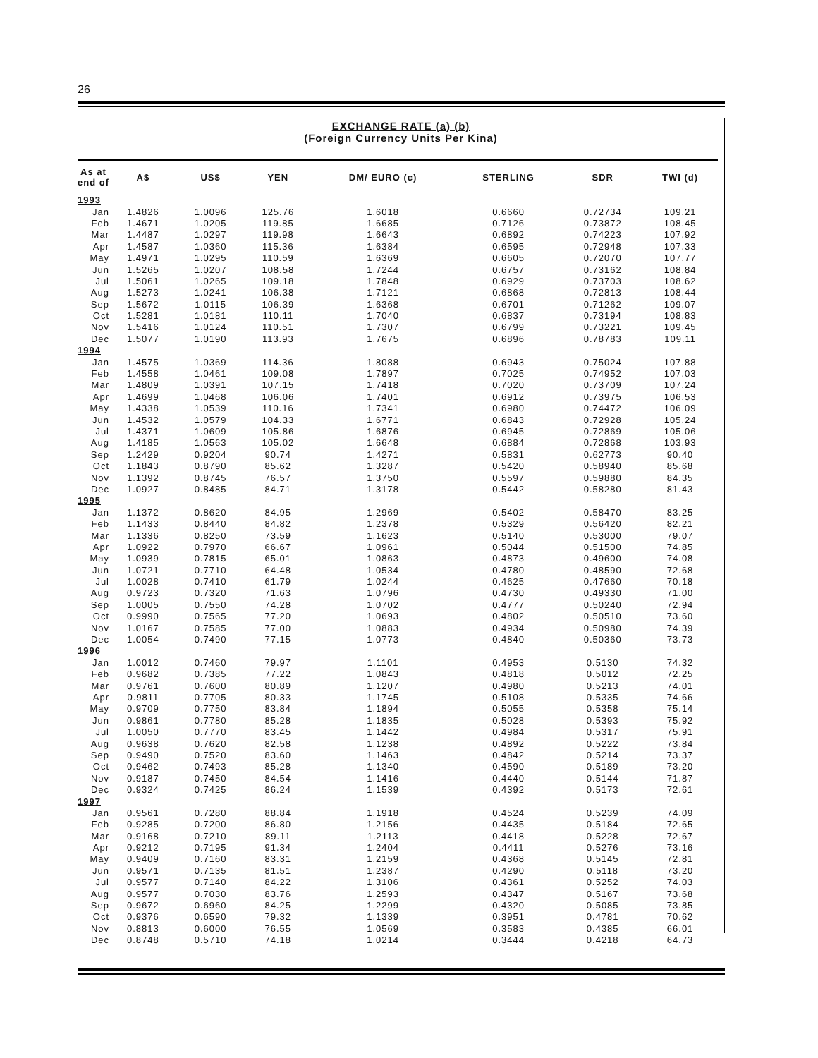26
EXCHANGE RATE (a) (b)
(Foreign Currency Units Per Kina)
| As at end of | A$ | US$ | YEN | DM/ EURO (c) | STERLING | SDR | TWI (d) |
| --- | --- | --- | --- | --- | --- | --- | --- |
| 1993 | | | | | | | |
| Jan | 1.4826 | 1.0096 | 125.76 | 1.6018 | 0.6660 | 0.72734 | 109.21 |
| Feb | 1.4671 | 1.0205 | 119.85 | 1.6685 | 0.7126 | 0.73872 | 108.45 |
| Mar | 1.4487 | 1.0297 | 119.98 | 1.6643 | 0.6892 | 0.74223 | 107.92 |
| Apr | 1.4587 | 1.0360 | 115.36 | 1.6384 | 0.6595 | 0.72948 | 107.33 |
| May | 1.4971 | 1.0295 | 110.59 | 1.6369 | 0.6605 | 0.72070 | 107.77 |
| Jun | 1.5265 | 1.0207 | 108.58 | 1.7244 | 0.6757 | 0.73162 | 108.84 |
| Jul | 1.5061 | 1.0265 | 109.18 | 1.7848 | 0.6929 | 0.73703 | 108.62 |
| Aug | 1.5273 | 1.0241 | 106.38 | 1.7121 | 0.6868 | 0.72813 | 108.44 |
| Sep | 1.5672 | 1.0115 | 106.39 | 1.6368 | 0.6701 | 0.71262 | 109.07 |
| Oct | 1.5281 | 1.0181 | 110.11 | 1.7040 | 0.6837 | 0.73194 | 108.83 |
| Nov | 1.5416 | 1.0124 | 110.51 | 1.7307 | 0.6799 | 0.73221 | 109.45 |
| Dec | 1.5077 | 1.0190 | 113.93 | 1.7675 | 0.6896 | 0.78783 | 109.11 |
| 1994 | | | | | | | |
| Jan | 1.4575 | 1.0369 | 114.36 | 1.8088 | 0.6943 | 0.75024 | 107.88 |
| Feb | 1.4558 | 1.0461 | 109.08 | 1.7897 | 0.7025 | 0.74952 | 107.03 |
| Mar | 1.4809 | 1.0391 | 107.15 | 1.7418 | 0.7020 | 0.73709 | 107.24 |
| Apr | 1.4699 | 1.0468 | 106.06 | 1.7401 | 0.6912 | 0.73975 | 106.53 |
| May | 1.4338 | 1.0539 | 110.16 | 1.7341 | 0.6980 | 0.74472 | 106.09 |
| Jun | 1.4532 | 1.0579 | 104.33 | 1.6771 | 0.6843 | 0.72928 | 105.24 |
| Jul | 1.4371 | 1.0609 | 105.86 | 1.6876 | 0.6945 | 0.72869 | 105.06 |
| Aug | 1.4185 | 1.0563 | 105.02 | 1.6648 | 0.6884 | 0.72868 | 103.93 |
| Sep | 1.2429 | 0.9204 | 90.74 | 1.4271 | 0.5831 | 0.62773 | 90.40 |
| Oct | 1.1843 | 0.8790 | 85.62 | 1.3287 | 0.5420 | 0.58940 | 85.68 |
| Nov | 1.1392 | 0.8745 | 76.57 | 1.3750 | 0.5597 | 0.59880 | 84.35 |
| Dec | 1.0927 | 0.8485 | 84.71 | 1.3178 | 0.5442 | 0.58280 | 81.43 |
| 1995 | | | | | | | |
| Jan | 1.1372 | 0.8620 | 84.95 | 1.2969 | 0.5402 | 0.58470 | 83.25 |
| Feb | 1.1433 | 0.8440 | 84.82 | 1.2378 | 0.5329 | 0.56420 | 82.21 |
| Mar | 1.1336 | 0.8250 | 73.59 | 1.1623 | 0.5140 | 0.53000 | 79.07 |
| Apr | 1.0922 | 0.7970 | 66.67 | 1.0961 | 0.5044 | 0.51500 | 74.85 |
| May | 1.0939 | 0.7815 | 65.01 | 1.0863 | 0.4873 | 0.49600 | 74.08 |
| Jun | 1.0721 | 0.7710 | 64.48 | 1.0534 | 0.4780 | 0.48590 | 72.68 |
| Jul | 1.0028 | 0.7410 | 61.79 | 1.0244 | 0.4625 | 0.47660 | 70.18 |
| Aug | 0.9723 | 0.7320 | 71.63 | 1.0796 | 0.4730 | 0.49330 | 71.00 |
| Sep | 1.0005 | 0.7550 | 74.28 | 1.0702 | 0.4777 | 0.50240 | 72.94 |
| Oct | 0.9990 | 0.7565 | 77.20 | 1.0693 | 0.4802 | 0.50510 | 73.60 |
| Nov | 1.0167 | 0.7585 | 77.00 | 1.0883 | 0.4934 | 0.50980 | 74.39 |
| Dec | 1.0054 | 0.7490 | 77.15 | 1.0773 | 0.4840 | 0.50360 | 73.73 |
| 1996 | | | | | | | |
| Jan | 1.0012 | 0.7460 | 79.97 | 1.1101 | 0.4953 | 0.5130 | 74.32 |
| Feb | 0.9682 | 0.7385 | 77.22 | 1.0843 | 0.4818 | 0.5012 | 72.25 |
| Mar | 0.9761 | 0.7600 | 80.89 | 1.1207 | 0.4980 | 0.5213 | 74.01 |
| Apr | 0.9811 | 0.7705 | 80.33 | 1.1745 | 0.5108 | 0.5335 | 74.66 |
| May | 0.9709 | 0.7750 | 83.84 | 1.1894 | 0.5055 | 0.5358 | 75.14 |
| Jun | 0.9861 | 0.7780 | 85.28 | 1.1835 | 0.5028 | 0.5393 | 75.92 |
| Jul | 1.0050 | 0.7770 | 83.45 | 1.1442 | 0.4984 | 0.5317 | 75.91 |
| Aug | 0.9638 | 0.7620 | 82.58 | 1.1238 | 0.4892 | 0.5222 | 73.84 |
| Sep | 0.9490 | 0.7520 | 83.60 | 1.1463 | 0.4842 | 0.5214 | 73.37 |
| Oct | 0.9462 | 0.7493 | 85.28 | 1.1340 | 0.4590 | 0.5189 | 73.20 |
| Nov | 0.9187 | 0.7450 | 84.54 | 1.1416 | 0.4440 | 0.5144 | 71.87 |
| Dec | 0.9324 | 0.7425 | 86.24 | 1.1539 | 0.4392 | 0.5173 | 72.61 |
| 1997 | | | | | | | |
| Jan | 0.9561 | 0.7280 | 88.84 | 1.1918 | 0.4524 | 0.5239 | 74.09 |
| Feb | 0.9285 | 0.7200 | 86.80 | 1.2156 | 0.4435 | 0.5184 | 72.65 |
| Mar | 0.9168 | 0.7210 | 89.11 | 1.2113 | 0.4418 | 0.5228 | 72.67 |
| Apr | 0.9212 | 0.7195 | 91.34 | 1.2404 | 0.4411 | 0.5276 | 73.16 |
| May | 0.9409 | 0.7160 | 83.31 | 1.2159 | 0.4368 | 0.5145 | 72.81 |
| Jun | 0.9571 | 0.7135 | 81.51 | 1.2387 | 0.4290 | 0.5118 | 73.20 |
| Jul | 0.9577 | 0.7140 | 84.22 | 1.3106 | 0.4361 | 0.5252 | 74.03 |
| Aug | 0.9577 | 0.7030 | 83.76 | 1.2593 | 0.4347 | 0.5167 | 73.68 |
| Sep | 0.9672 | 0.6960 | 84.25 | 1.2299 | 0.4320 | 0.5085 | 73.85 |
| Oct | 0.9376 | 0.6590 | 79.32 | 1.1339 | 0.3951 | 0.4781 | 70.62 |
| Nov | 0.8813 | 0.6000 | 76.55 | 1.0569 | 0.3583 | 0.4385 | 66.01 |
| Dec | 0.8748 | 0.5710 | 74.18 | 1.0214 | 0.3444 | 0.4218 | 64.73 |